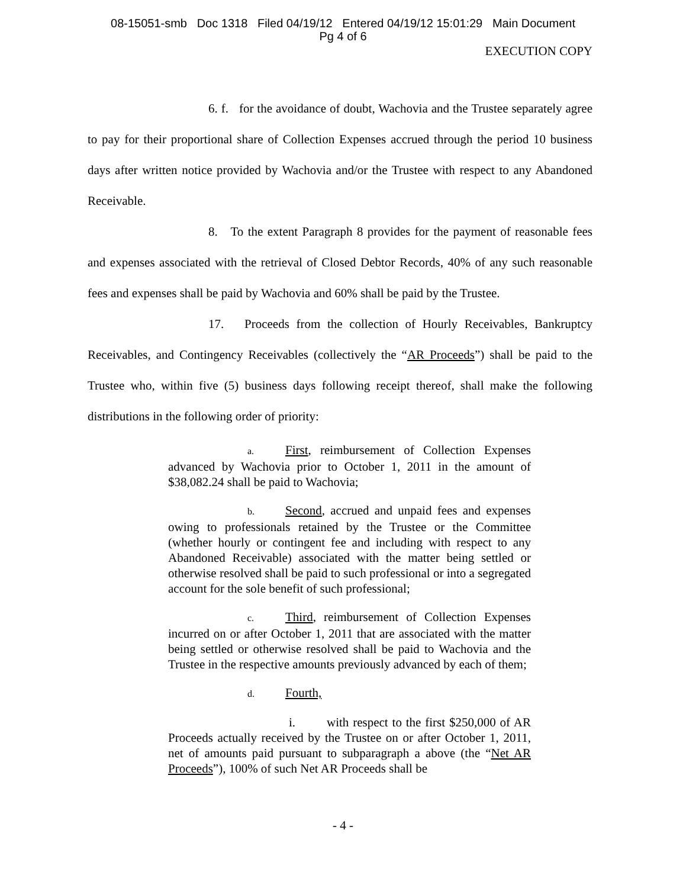08-15051-smb Doc 1318 Filed 04/19/12 Entered 04/19/12 15:01:29 Main Document
Pg 4 of 6
EXECUTION COPY
6. f. for the avoidance of doubt, Wachovia and the Trustee separately agree to pay for their proportional share of Collection Expenses accrued through the period 10 business days after written notice provided by Wachovia and/or the Trustee with respect to any Abandoned Receivable.
8. To the extent Paragraph 8 provides for the payment of reasonable fees and expenses associated with the retrieval of Closed Debtor Records, 40% of any such reasonable fees and expenses shall be paid by Wachovia and 60% shall be paid by the Trustee.
17. Proceeds from the collection of Hourly Receivables, Bankruptcy Receivables, and Contingency Receivables (collectively the “AR Proceeds”) shall be paid to the Trustee who, within five (5) business days following receipt thereof, shall make the following distributions in the following order of priority:
a. First, reimbursement of Collection Expenses advanced by Wachovia prior to October 1, 2011 in the amount of $38,082.24 shall be paid to Wachovia;
b. Second, accrued and unpaid fees and expenses owing to professionals retained by the Trustee or the Committee (whether hourly or contingent fee and including with respect to any Abandoned Receivable) associated with the matter being settled or otherwise resolved shall be paid to such professional or into a segregated account for the sole benefit of such professional;
c. Third, reimbursement of Collection Expenses incurred on or after October 1, 2011 that are associated with the matter being settled or otherwise resolved shall be paid to Wachovia and the Trustee in the respective amounts previously advanced by each of them;
d. Fourth,
i. with respect to the first $250,000 of AR Proceeds actually received by the Trustee on or after October 1, 2011, net of amounts paid pursuant to subparagraph a above (the “Net AR Proceeds”), 100% of such Net AR Proceeds shall be
- 4 -